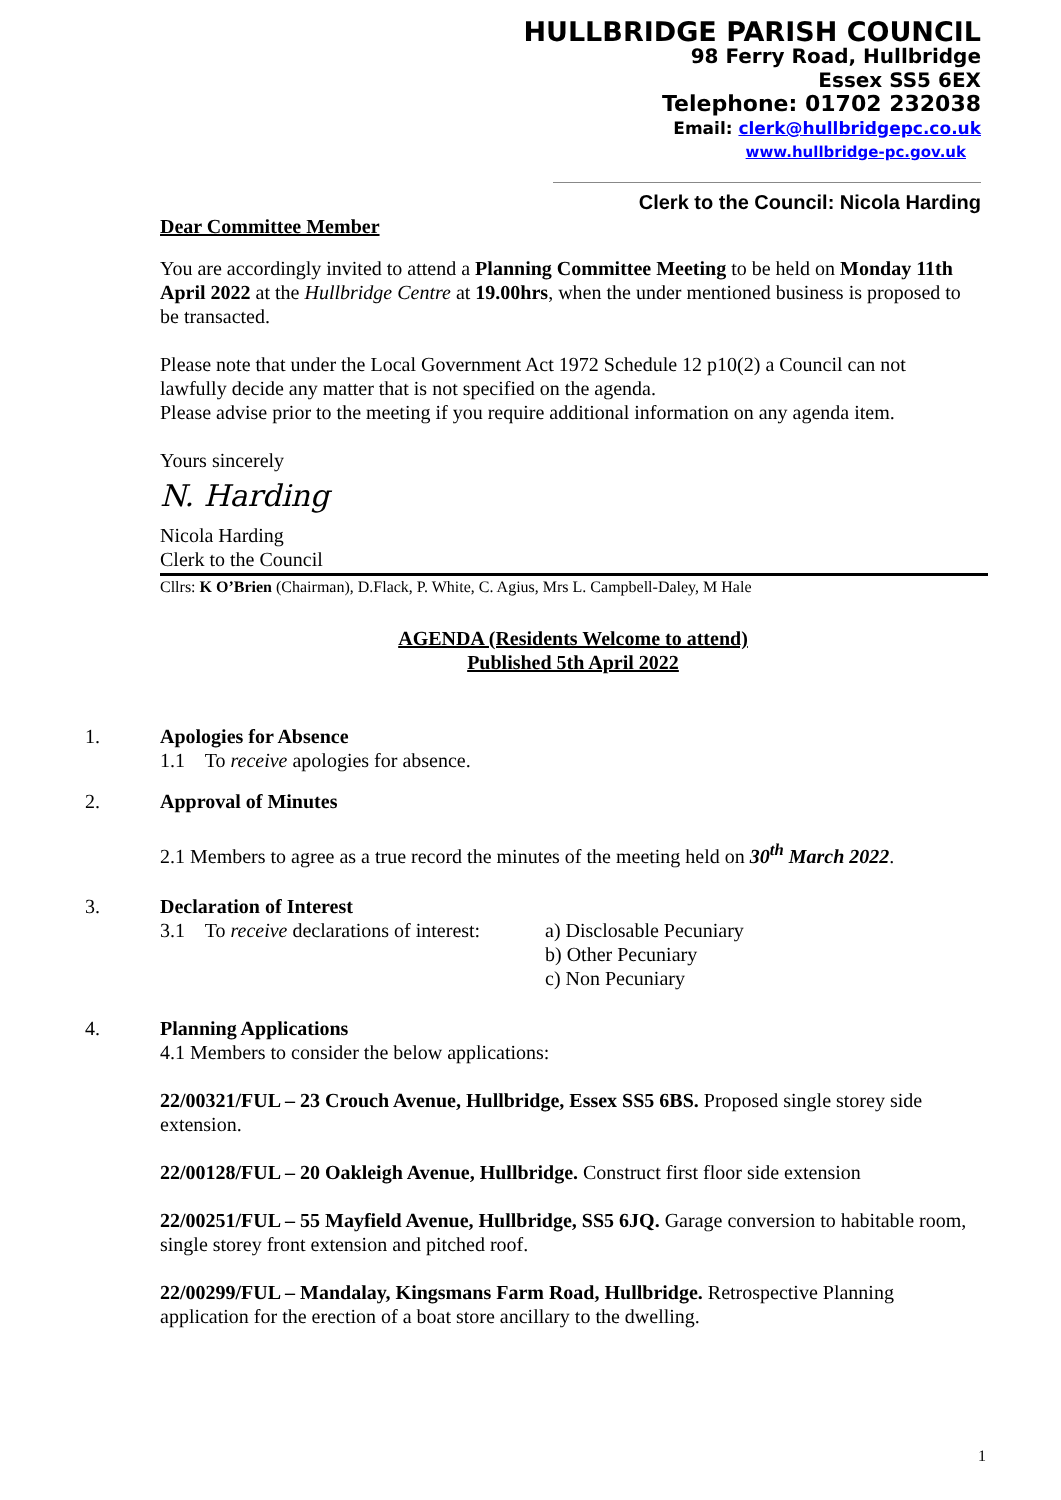HULLBRIDGE PARISH COUNCIL
98 Ferry Road, Hullbridge
Essex SS5 6EX
Telephone: 01702 232038
Email: clerk@hullbridgepc.co.uk
www.hullbridge-pc.gov.uk
Clerk to the Council: Nicola Harding
Dear Committee Member
You are accordingly invited to attend a Planning Committee Meeting to be held on Monday 11th April 2022 at the Hullbridge Centre at 19.00hrs, when the under mentioned business is proposed to be transacted.
Please note that under the Local Government Act 1972 Schedule 12 p10(2) a Council can not lawfully decide any matter that is not specified on the agenda.
Please advise prior to the meeting if you require additional information on any agenda item.
Yours sincerely
N. Harding
Nicola Harding
Clerk to the Council
Cllrs: K O’Brien (Chairman), D.Flack, P. White, C. Agius, Mrs L. Campbell-Daley, M Hale
AGENDA (Residents Welcome to attend)
Published 5th April 2022
1. Apologies for Absence
1.1 To receive apologies for absence.
2. Approval of Minutes
2.1 Members to agree as a true record the minutes of the meeting held on 30<sup>th</sup> March 2022.
3. Declaration of Interest
3.1 To receive declarations of interest:
a) Disclosable Pecuniary
b) Other Pecuniary
c) Non Pecuniary
4. Planning Applications
4.1 Members to consider the below applications:
22/00321/FUL – 23 Crouch Avenue, Hullbridge, Essex SS5 6BS. Proposed single storey side extension.
22/00128/FUL – 20 Oakleigh Avenue, Hullbridge. Construct first floor side extension
22/00251/FUL – 55 Mayfield Avenue, Hullbridge, SS5 6JQ. Garage conversion to habitable room, single storey front extension and pitched roof.
22/00299/FUL – Mandalay, Kingsmans Farm Road, Hullbridge. Retrospective Planning application for the erection of a boat store ancillary to the dwelling.
1